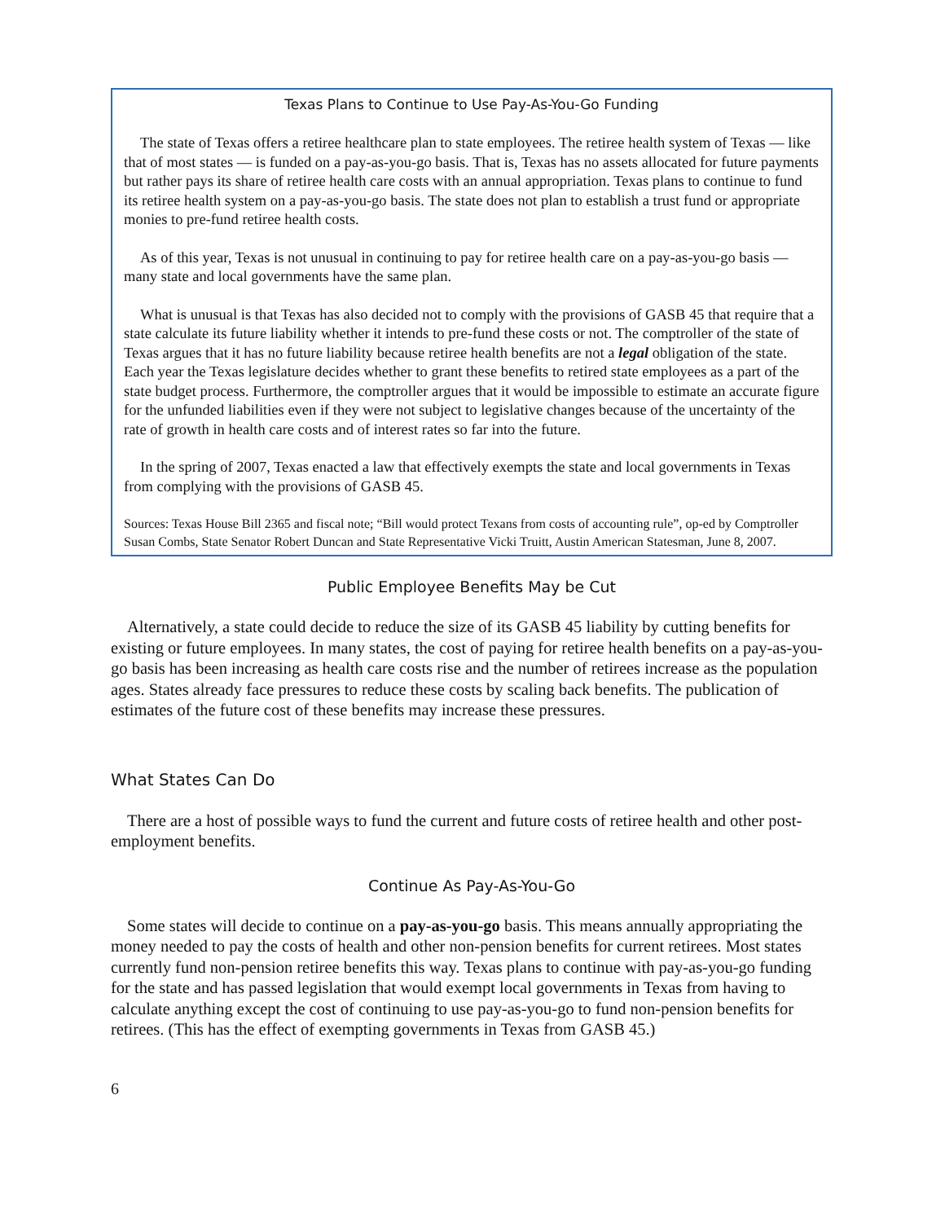Texas Plans to Continue to Use Pay-As-You-Go Funding
The state of Texas offers a retiree healthcare plan to state employees. The retiree health system of Texas — like that of most states — is funded on a pay-as-you-go basis. That is, Texas has no assets allocated for future payments but rather pays its share of retiree health care costs with an annual appropriation. Texas plans to continue to fund its retiree health system on a pay-as-you-go basis. The state does not plan to establish a trust fund or appropriate monies to pre-fund retiree health costs.
As of this year, Texas is not unusual in continuing to pay for retiree health care on a pay-as-you-go basis — many state and local governments have the same plan.
What is unusual is that Texas has also decided not to comply with the provisions of GASB 45 that require that a state calculate its future liability whether it intends to pre-fund these costs or not. The comptroller of the state of Texas argues that it has no future liability because retiree health benefits are not a legal obligation of the state. Each year the Texas legislature decides whether to grant these benefits to retired state employees as a part of the state budget process. Furthermore, the comptroller argues that it would be impossible to estimate an accurate figure for the unfunded liabilities even if they were not subject to legislative changes because of the uncertainty of the rate of growth in health care costs and of interest rates so far into the future.
In the spring of 2007, Texas enacted a law that effectively exempts the state and local governments in Texas from complying with the provisions of GASB 45.
Sources: Texas House Bill 2365 and fiscal note; “Bill would protect Texans from costs of accounting rule”, op-ed by Comptroller Susan Combs, State Senator Robert Duncan and State Representative Vicki Truitt, Austin American Statesman, June 8, 2007.
Public Employee Benefits May be Cut
Alternatively, a state could decide to reduce the size of its GASB 45 liability by cutting benefits for existing or future employees. In many states, the cost of paying for retiree health benefits on a pay-as-you-go basis has been increasing as health care costs rise and the number of retirees increase as the population ages. States already face pressures to reduce these costs by scaling back benefits. The publication of estimates of the future cost of these benefits may increase these pressures.
What States Can Do
There are a host of possible ways to fund the current and future costs of retiree health and other post-employment benefits.
Continue As Pay-As-You-Go
Some states will decide to continue on a pay-as-you-go basis. This means annually appropriating the money needed to pay the costs of health and other non-pension benefits for current retirees. Most states currently fund non-pension retiree benefits this way. Texas plans to continue with pay-as-you-go funding for the state and has passed legislation that would exempt local governments in Texas from having to calculate anything except the cost of continuing to use pay-as-you-go to fund non-pension benefits for retirees. (This has the effect of exempting governments in Texas from GASB 45.)
6